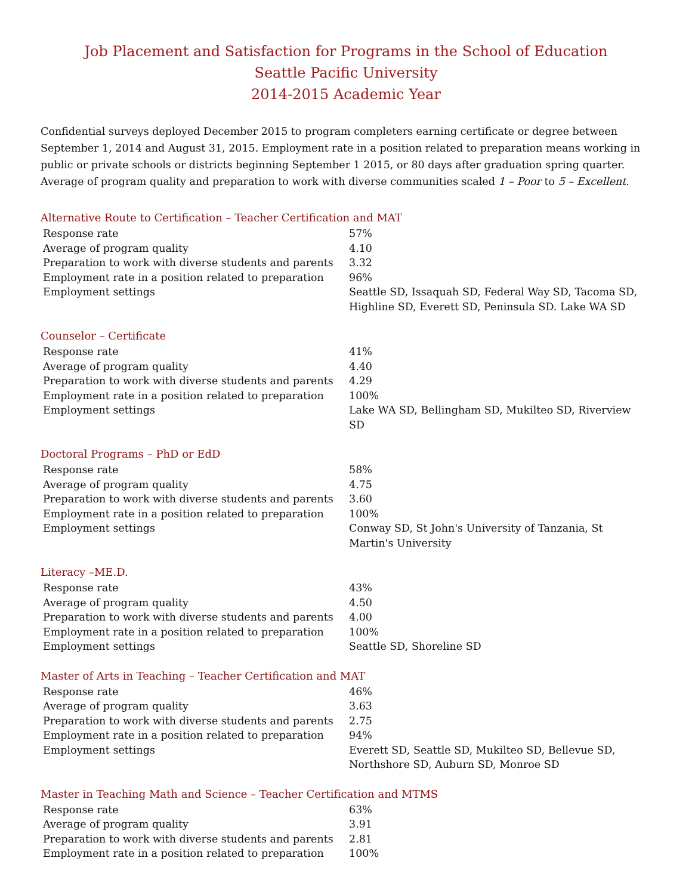Job Placement and Satisfaction for Programs in the School of Education
Seattle Pacific University
2014-2015 Academic Year
Confidential surveys deployed December 2015 to program completers earning certificate or degree between September 1, 2014 and August 31, 2015. Employment rate in a position related to preparation means working in public or private schools or districts beginning September 1 2015, or 80 days after graduation spring quarter. Average of program quality and preparation to work with diverse communities scaled 1 – Poor to 5 – Excellent.
Alternative Route to Certification – Teacher Certification and MAT
| Response rate | 57% |
| Average of program quality | 4.10 |
| Preparation to work with diverse students and parents | 3.32 |
| Employment rate in a position related to preparation | 96% |
| Employment settings | Seattle SD, Issaquah SD, Federal Way SD, Tacoma SD, Highline SD, Everett SD, Peninsula SD. Lake WA SD |
Counselor – Certificate
| Response rate | 41% |
| Average of program quality | 4.40 |
| Preparation to work with diverse students and parents | 4.29 |
| Employment rate in a position related to preparation | 100% |
| Employment settings | Lake WA SD, Bellingham SD, Mukilteo SD, Riverview SD |
Doctoral Programs – PhD or EdD
| Response rate | 58% |
| Average of program quality | 4.75 |
| Preparation to work with diverse students and parents | 3.60 |
| Employment rate in a position related to preparation | 100% |
| Employment settings | Conway SD, St John's University of Tanzania, St Martin's University |
Literacy –ME.D.
| Response rate | 43% |
| Average of program quality | 4.50 |
| Preparation to work with diverse students and parents | 4.00 |
| Employment rate in a position related to preparation | 100% |
| Employment settings | Seattle SD, Shoreline SD |
Master of Arts in Teaching – Teacher Certification and MAT
| Response rate | 46% |
| Average of program quality | 3.63 |
| Preparation to work with diverse students and parents | 2.75 |
| Employment rate in a position related to preparation | 94% |
| Employment settings | Everett SD, Seattle SD, Mukilteo SD, Bellevue SD, Northshore SD, Auburn SD, Monroe SD |
Master in Teaching Math and Science – Teacher Certification and MTMS
| Response rate | 63% |
| Average of program quality | 3.91 |
| Preparation to work with diverse students and parents | 2.81 |
| Employment rate in a position related to preparation | 100% |